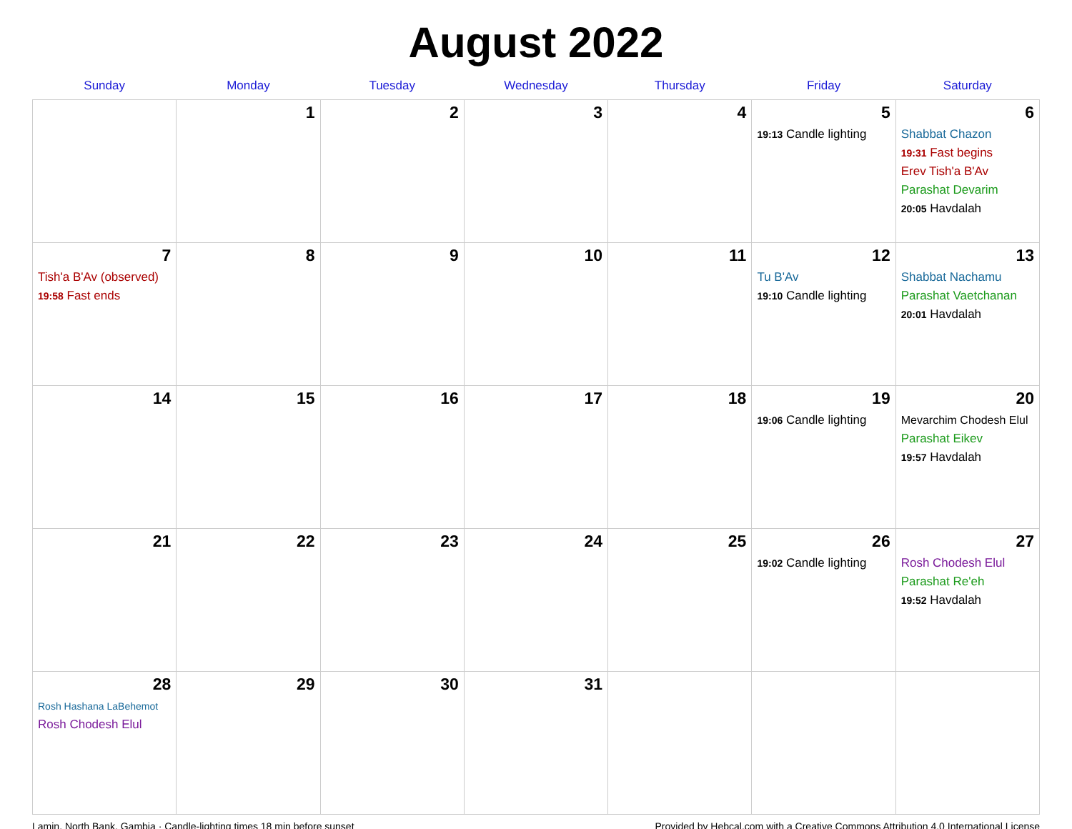August 2022
| Sunday | Monday | Tuesday | Wednesday | Thursday | Friday | Saturday |
| --- | --- | --- | --- | --- | --- | --- |
| | 1 | 2 | 3 | 4 | 5 19:13 Candle lighting | 6 Shabbat Chazon 19:31 Fast begins Erev Tish'a B'Av Parashat Devarim 20:05 Havdalah |
| 7 Tish'a B'Av (observed) 19:58 Fast ends | 8 | 9 | 10 | 11 | 12 Tu B'Av 19:10 Candle lighting | 13 Shabbat Nachamu Parashat Vaetchanan 20:01 Havdalah |
| 14 | 15 | 16 | 17 | 18 | 19 19:06 Candle lighting | 20 Mevarchim Chodesh Elul Parashat Eikev 19:57 Havdalah |
| 21 | 22 | 23 | 24 | 25 | 26 19:02 Candle lighting | 27 Rosh Chodesh Elul Parashat Re'eh 19:52 Havdalah |
| 28 Rosh Hashana LaBehemot Rosh Chodesh Elul | 29 | 30 | 31 | | | |
Lamin, North Bank, Gambia · Candle-lighting times 18 min before sunset Provided by Hebcal.com with a Creative Commons Attribution 4.0 International License